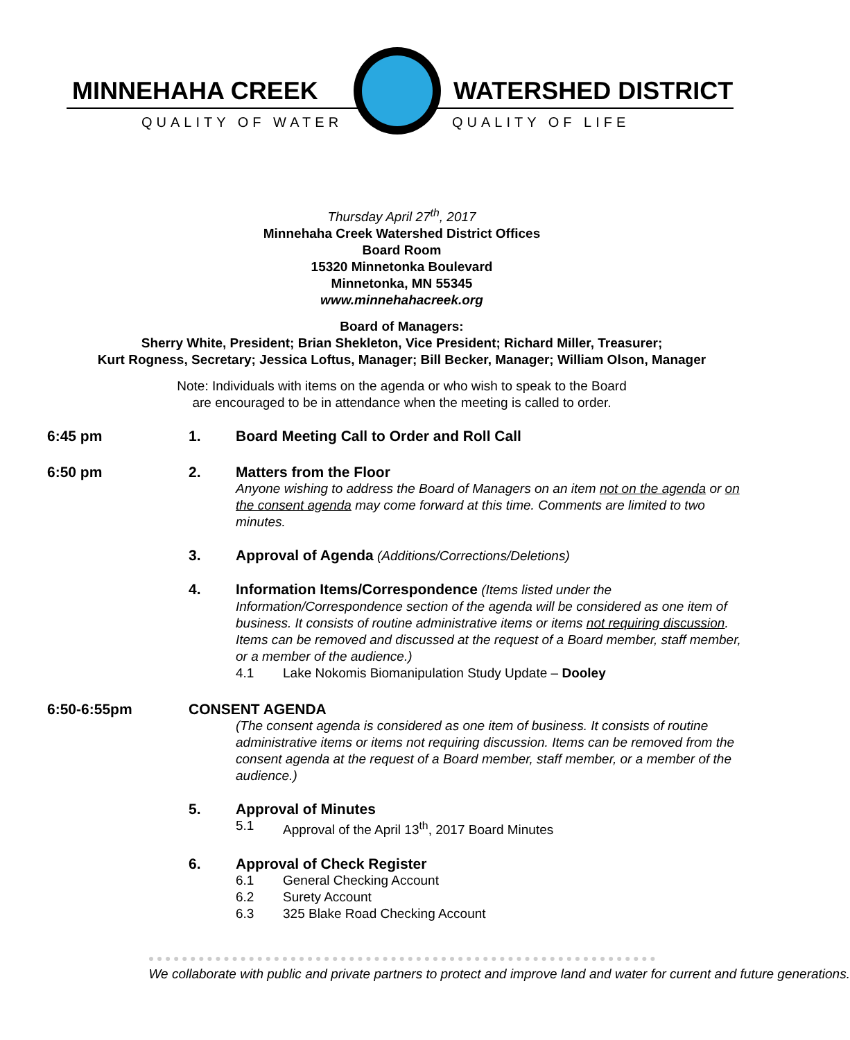MINNEHAHA CREEK WATERSHED DISTRICT
QUALITY OF WATER QUALITY OF LIFE
Thursday April 27<sup>th</sup>, 2017
Minnehaha Creek Watershed District Offices
Board Room
15320 Minnetonka Boulevard
Minnetonka, MN 55345
www.minnehahacreek.org
Board of Managers:
Sherry White, President; Brian Shekleton, Vice President; Richard Miller, Treasurer;
Kurt Rogness, Secretary; Jessica Loftus, Manager; Bill Becker, Manager; William Olson, Manager
Note: Individuals with items on the agenda or who wish to speak to the Board
are encouraged to be in attendance when the meeting is called to order.
6:45 pm 1. Board Meeting Call to Order and Roll Call
6:50 pm 2. Matters from the Floor
Anyone wishing to address the Board of Managers on an item not on the agenda or on the consent agenda may come forward at this time. Comments are limited to two minutes.
3. Approval of Agenda (Additions/Corrections/Deletions)
4. Information Items/Correspondence (Items listed under the Information/Correspondence section of the agenda will be considered as one item of business. It consists of routine administrative items or items not requiring discussion. Items can be removed and discussed at the request of a Board member, staff member, or a member of the audience.)
4.1 Lake Nokomis Biomanipulation Study Update – Dooley
6:50-6:55pm CONSENT AGENDA
(The consent agenda is considered as one item of business. It consists of routine administrative items or items not requiring discussion. Items can be removed from the consent agenda at the request of a Board member, staff member, or a member of the audience.)
5. Approval of Minutes
5.1 Approval of the April 13<sup>th</sup>, 2017 Board Minutes
6. Approval of Check Register
6.1 General Checking Account
6.2 Surety Account
6.3 325 Blake Road Checking Account
We collaborate with public and private partners to protect and improve land and water for current and future generations.